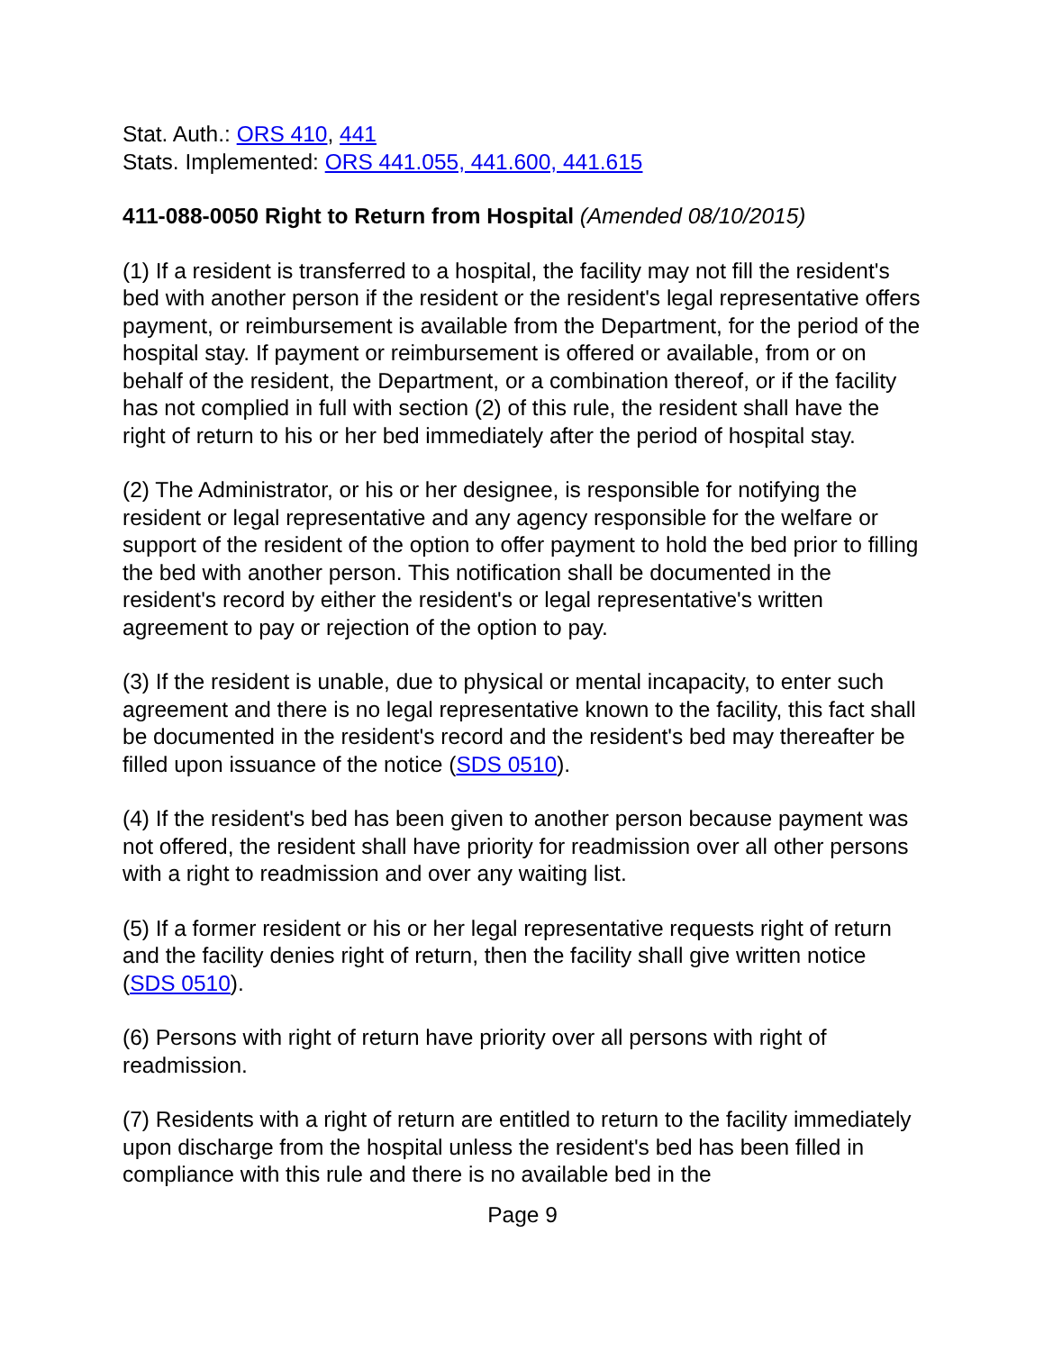Stat. Auth.: ORS 410, 441
Stats. Implemented: ORS 441.055, 441.600, 441.615
411-088-0050 Right to Return from Hospital (Amended 08/10/2015)
(1) If a resident is transferred to a hospital, the facility may not fill the resident's bed with another person if the resident or the resident's legal representative offers payment, or reimbursement is available from the Department, for the period of the hospital stay. If payment or reimbursement is offered or available, from or on behalf of the resident, the Department, or a combination thereof, or if the facility has not complied in full with section (2) of this rule, the resident shall have the right of return to his or her bed immediately after the period of hospital stay.
(2) The Administrator, or his or her designee, is responsible for notifying the resident or legal representative and any agency responsible for the welfare or support of the resident of the option to offer payment to hold the bed prior to filling the bed with another person. This notification shall be documented in the resident's record by either the resident's or legal representative's written agreement to pay or rejection of the option to pay.
(3) If the resident is unable, due to physical or mental incapacity, to enter such agreement and there is no legal representative known to the facility, this fact shall be documented in the resident's record and the resident's bed may thereafter be filled upon issuance of the notice (SDS 0510).
(4) If the resident's bed has been given to another person because payment was not offered, the resident shall have priority for readmission over all other persons with a right to readmission and over any waiting list.
(5) If a former resident or his or her legal representative requests right of return and the facility denies right of return, then the facility shall give written notice (SDS 0510).
(6) Persons with right of return have priority over all persons with right of readmission.
(7) Residents with a right of return are entitled to return to the facility immediately upon discharge from the hospital unless the resident's bed has been filled in compliance with this rule and there is no available bed in the
Page 9